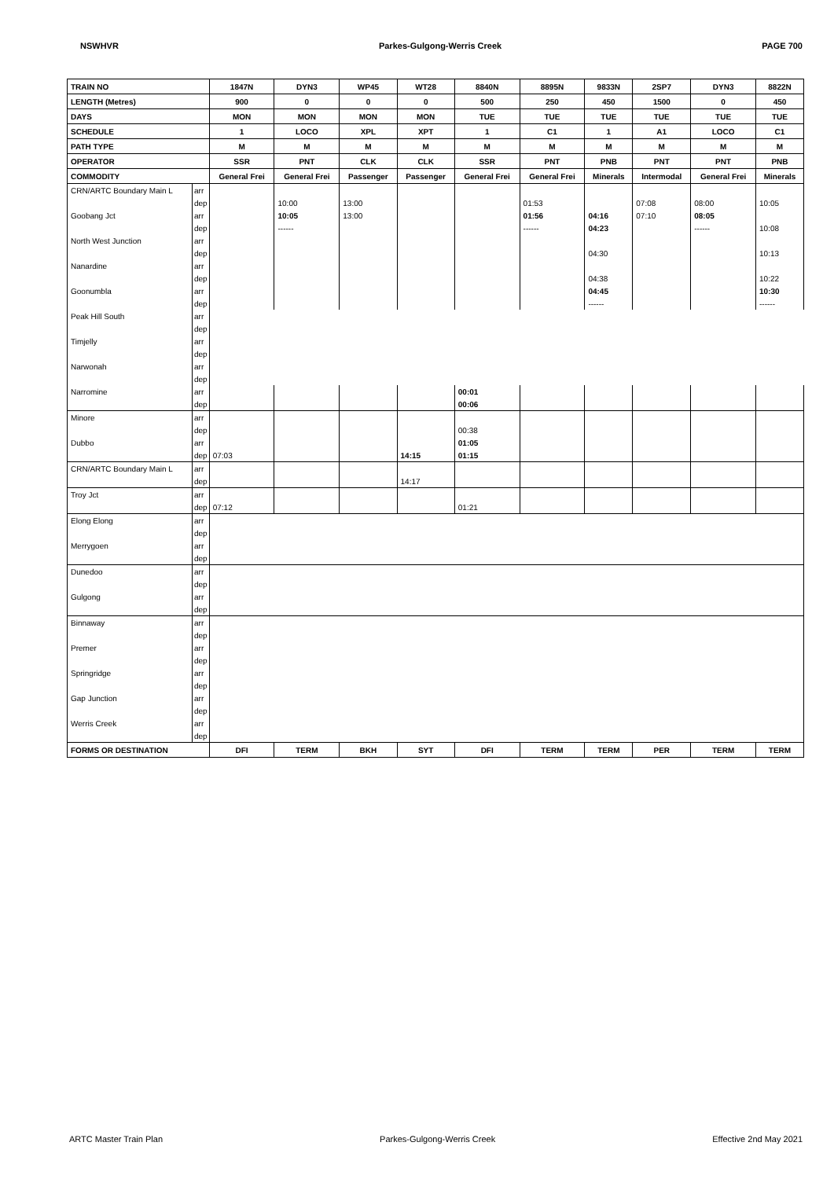NSWHVR Parkes-Gulgong-Werris Creek PAGE 700
| TRAIN NO | | 1847N | DYN3 | WP45 | WT28 | 8840N | 8895N | 9833N | 2SP7 | DYN3 | 8822N |
| LENGTH (Metres) | | 900 | 0 | 0 | 0 | 500 | 250 | 450 | 1500 | 0 | 450 |
| DAYS | | MON | MON | MON | MON | TUE | TUE | TUE | TUE | TUE | TUE |
| SCHEDULE | | 1 | LOCO | XPL | XPT | 1 | C1 | 1 | A1 | LOCO | C1 |
| PATH TYPE | | M | M | M | M | M | M | M | M | M | M |
| OPERATOR | | SSR | PNT | CLK | CLK | SSR | PNT | PNB | PNT | PNT | PNB |
| COMMODITY | | General Frei | General Frei | Passenger | Passenger | General Frei | General Frei | Minerals | Intermodal | General Frei | Minerals |
| CRN/ARTC Boundary Main L | arr | | | | | | | | | | |
| | dep | | 10:00 | 13:00 | | | 01:53 | | 07:08 | 08:00 | 10:05 |
| Goobang Jct | arr | | 10:05 | 13:00 | | | 01:56 | 04:16 | 07:10 | 08:05 | |
| | dep | | ------ | | | | ------ | 04:23 | | ------ | 10:08 |
| North West Junction | arr | | | | | | | | | | |
| | dep | | | | | | | 04:30 | | | 10:13 |
| Nanardine | arr | | | | | | | | | | |
| | dep | | | | | | | 04:38 | | | 10:22 |
| Goonumbla | arr | | | | | | | 04:45 | | | 10:30 |
| | dep | | | | | | | ------ | | | ------ |
| Peak Hill South | arr | | | | | | | | | | |
| | dep | | | | | | | | | | |
| Timjelly | arr | | | | | | | | | | |
| | dep | | | | | | | | | | |
| Narwonah | arr | | | | | | | | | | |
| | dep | | | | | | | | | | |
| Narromine | arr | | | | | 00:01 | | | | | |
| | dep | | | | | 00:06 | | | | | |
| Minore | arr | | | | | | | | | | |
| | dep | | | | | 00:38 | | | | | |
| Dubbo | arr | | | | | 01:05 | | | | | |
| | dep | 07:03 | | | 14:15 | 01:15 | | | | | |
| CRN/ARTC Boundary Main L | arr | | | | | | | | | | |
| | dep | | | | 14:17 | | | | | | |
| Troy Jct | arr | | | | | | | | | | |
| | dep | 07:12 | | | | 01:21 | | | | | |
| Elong Elong | arr | | | | | | | | | | |
| | dep | | | | | | | | | | |
| Merrygoen | arr | | | | | | | | | | |
| | dep | | | | | | | | | | |
| Dunedoo | arr | | | | | | | | | | |
| | dep | | | | | | | | | | |
| Gulgong | arr | | | | | | | | | | |
| | dep | | | | | | | | | | |
| Binnaway | arr | | | | | | | | | | |
| | dep | | | | | | | | | | |
| Premer | arr | | | | | | | | | | |
| | dep | | | | | | | | | | |
| Springridge | arr | | | | | | | | | | |
| | dep | | | | | | | | | | |
| Gap Junction | arr | | | | | | | | | | |
| | dep | | | | | | | | | | |
| Werris Creek | arr | | | | | | | | | | |
| | dep | | | | | | | | | | |
| FORMS OR DESTINATION | | DFI | TERM | BKH | SYT | DFI | TERM | TERM | PER | TERM | TERM |
ARTC Master Train Plan Parkes-Gulgong-Werris Creek Effective 2nd May 2021